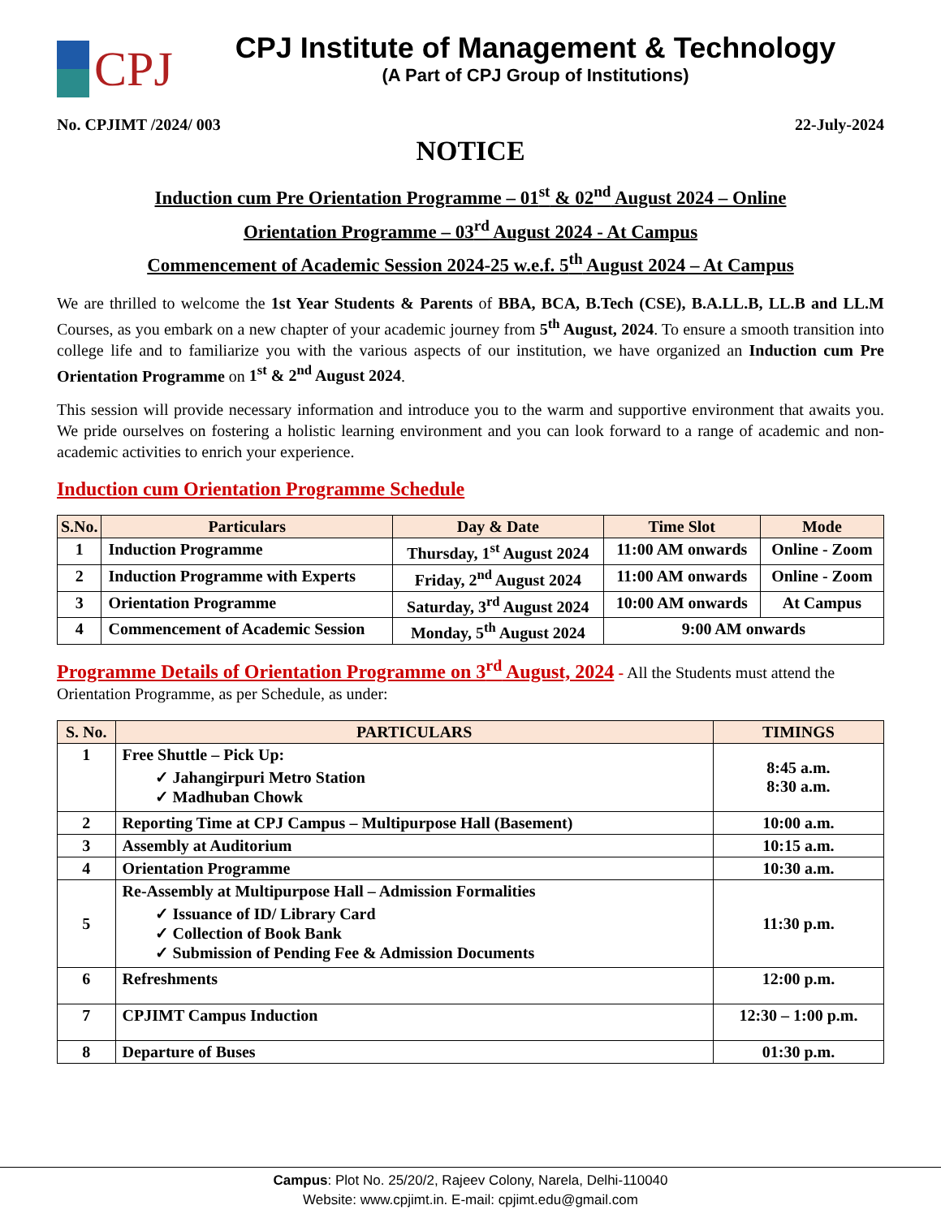CPJ
CPJ Institute of Management & Technology
(A Part of CPJ Group of Institutions)
No. CPJIMT /2024/ 003 22-July-2024
NOTICE
Induction cum Pre Orientation Programme – 01<sup>st</sup> & 02<sup>nd</sup> August 2024 – Online
Orientation Programme – 03<sup>rd</sup> August 2024 - At Campus
Commencement of Academic Session 2024-25 w.e.f. 5<sup>th</sup> August 2024 – At Campus
We are thrilled to welcome the 1st Year Students & Parents of BBA, BCA, B.Tech (CSE), B.A.LL.B, LL.B and LL.M Courses, as you embark on a new chapter of your academic journey from 5<sup>th</sup> August, 2024. To ensure a smooth transition into college life and to familiarize you with the various aspects of our institution, we have organized an Induction cum Pre Orientation Programme on 1<sup>st</sup> & 2<sup>nd</sup> August 2024.
This session will provide necessary information and introduce you to the warm and supportive environment that awaits you. We pride ourselves on fostering a holistic learning environment and you can look forward to a range of academic and non-academic activities to enrich your experience.
Induction cum Orientation Programme Schedule
| S.No. | Particulars | Day & Date | Time Slot | Mode |
| --- | --- | --- | --- | --- |
| 1 | Induction Programme | Thursday, 1<sup>st</sup> August 2024 | 11:00 AM onwards | Online - Zoom |
| 2 | Induction Programme with Experts | Friday, 2<sup>nd</sup> August 2024 | 11:00 AM onwards | Online - Zoom |
| 3 | Orientation Programme | Saturday, 3<sup>rd</sup> August 2024 | 10:00 AM onwards | At Campus |
| 4 | Commencement of Academic Session | Monday, 5<sup>th</sup> August 2024 | 9:00 AM onwards | |
Programme Details of Orientation Programme on 3<sup>rd</sup> August, 2024 - All the Students must attend the Orientation Programme, as per Schedule, as under:
| S. No. | PARTICULARS | TIMINGS |
| --- | --- | --- |
| 1 | Free Shuttle – Pick Up: ✓ Jahangirpuri Metro Station ✓ Madhuban Chowk | 8:45 a.m. 8:30 a.m. |
| 2 | Reporting Time at CPJ Campus – Multipurpose Hall (Basement) | 10:00 a.m. |
| 3 | Assembly at Auditorium | 10:15 a.m. |
| 4 | Orientation Programme | 10:30 a.m. |
| 5 | Re-Assembly at Multipurpose Hall – Admission Formalities ✓ Issuance of ID/ Library Card ✓ Collection of Book Bank ✓ Submission of Pending Fee & Admission Documents | 11:30 p.m. |
| 6 | Refreshments | 12:00 p.m. |
| 7 | CPJIMT Campus Induction | 12:30 – 1:00 p.m. |
| 8 | Departure of Buses | 01:30 p.m. |
Campus: Plot No. 25/20/2, Rajeev Colony, Narela, Delhi-110040
Website: www.cpjimt.in. E-mail: cpjimt.edu@gmail.com